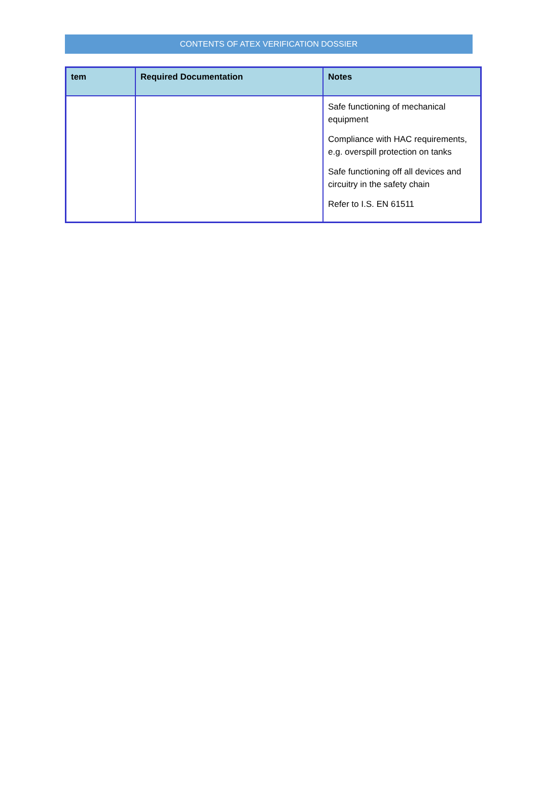CONTENTS OF ATEX VERIFICATION DOSSIER
| tem | Required Documentation | Notes |
| --- | --- | --- |
| | | Safe functioning of mechanical equipment Compliance with HAC requirements, e.g. overspill protection on tanks Safe functioning off all devices and circuitry in the safety chain Refer to I.S. EN 61511 |